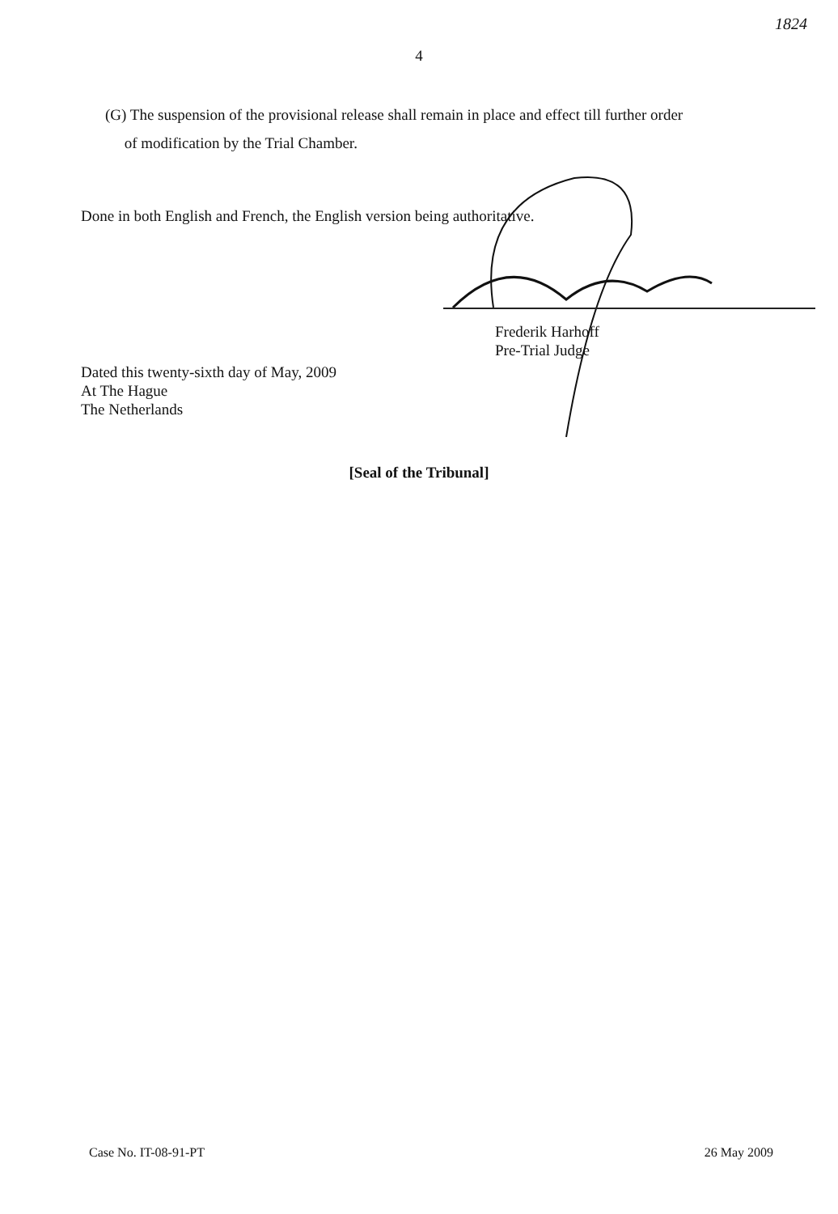1824
4
(G) The suspension of the provisional release shall remain in place and effect till further order
of modification by the Trial Chamber.
Done in both English and French, the English version being authoritative.
Frederik Harhoff
Pre-Trial Judge
Dated this twenty-sixth day of May, 2009
At The Hague
The Netherlands
[Seal of the Tribunal]
Case No. IT-08-91-PT 26 May 2009